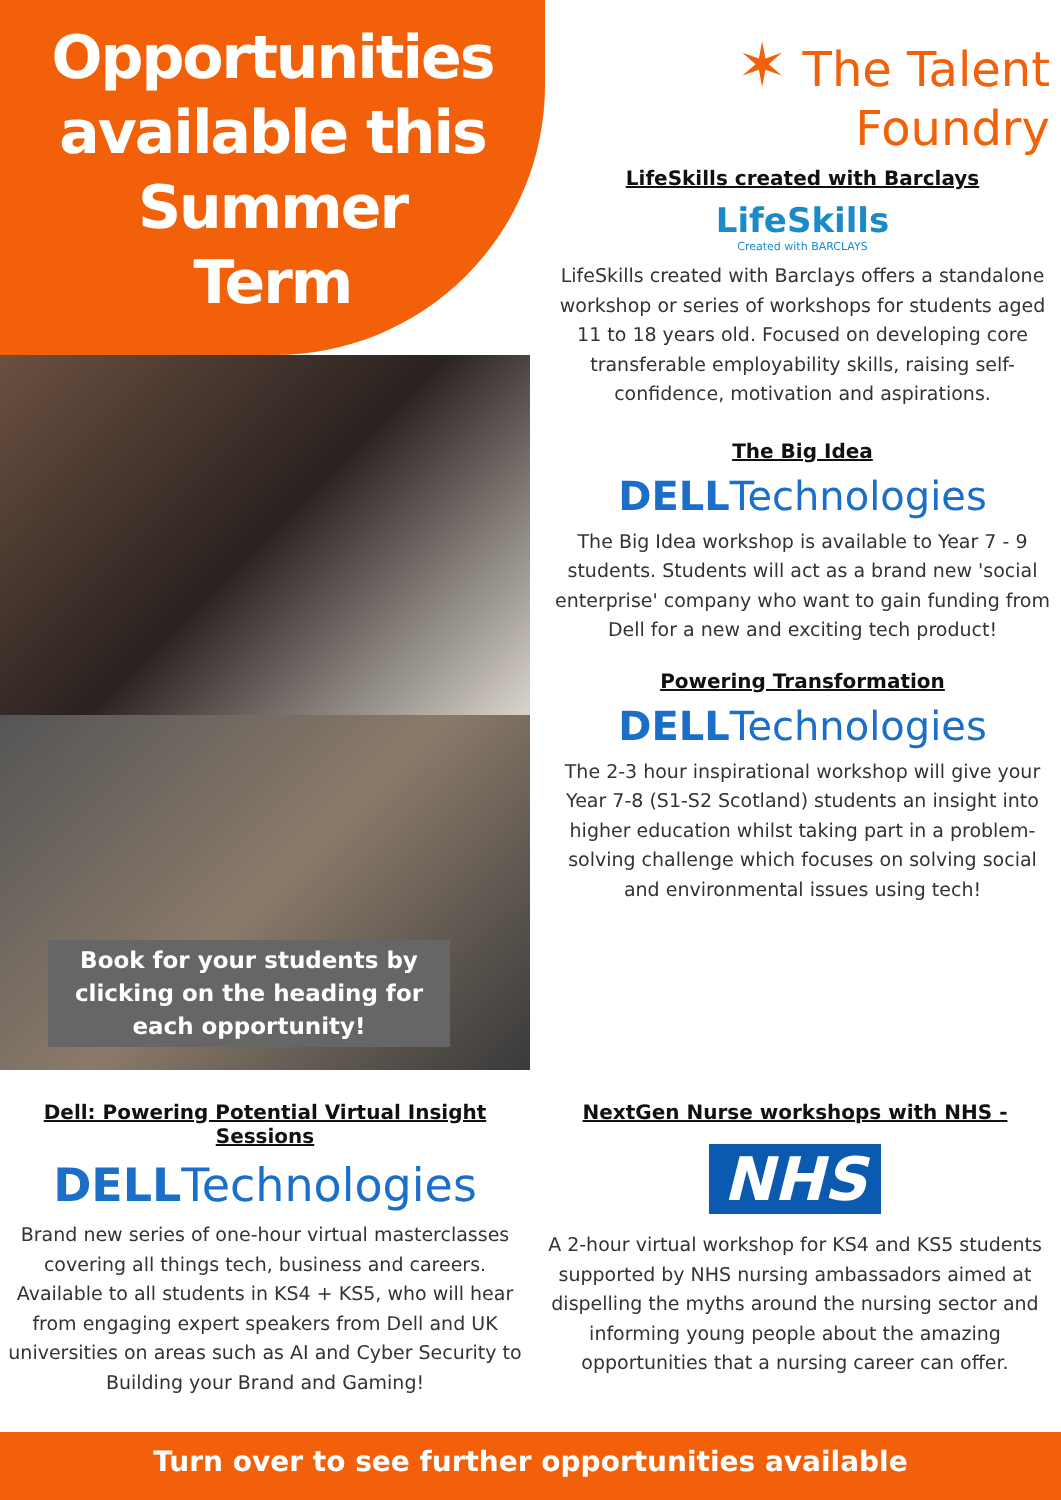Opportunities
available this
Summer
Term
Book for your students by clicking on the heading for each opportunity!
✶ The Talent Foundry
LifeSkills created with Barclays
LifeSkills
Created with BARCLAYS
LifeSkills created with Barclays offers a standalone workshop or series of workshops for students aged 11 to 18 years old. Focused on developing core transferable employability skills, raising self-confidence, motivation and aspirations.
The Big Idea
DELLTechnologies
The Big Idea workshop is available to Year 7 - 9 students. Students will act as a brand new 'social enterprise' company who want to gain funding from Dell for a new and exciting tech product!
Powering Transformation
DELLTechnologies
The 2-3 hour inspirational workshop will give your Year 7-8 (S1-S2 Scotland) students an insight into higher education whilst taking part in a problem-solving challenge which focuses on solving social and environmental issues using tech!
Dell: Powering Potential Virtual Insight Sessions
DELLTechnologies
Brand new series of one-hour virtual masterclasses covering all things tech, business and careers. Available to all students in KS4 + KS5, who will hear from engaging expert speakers from Dell and UK universities on areas such as AI and Cyber Security to Building your Brand and Gaming!
NextGen Nurse workshops with NHS -
NHS
A 2-hour virtual workshop for KS4 and KS5 students supported by NHS nursing ambassadors aimed at dispelling the myths around the nursing sector and informing young people about the amazing opportunities that a nursing career can offer.
Turn over to see further opportunities available